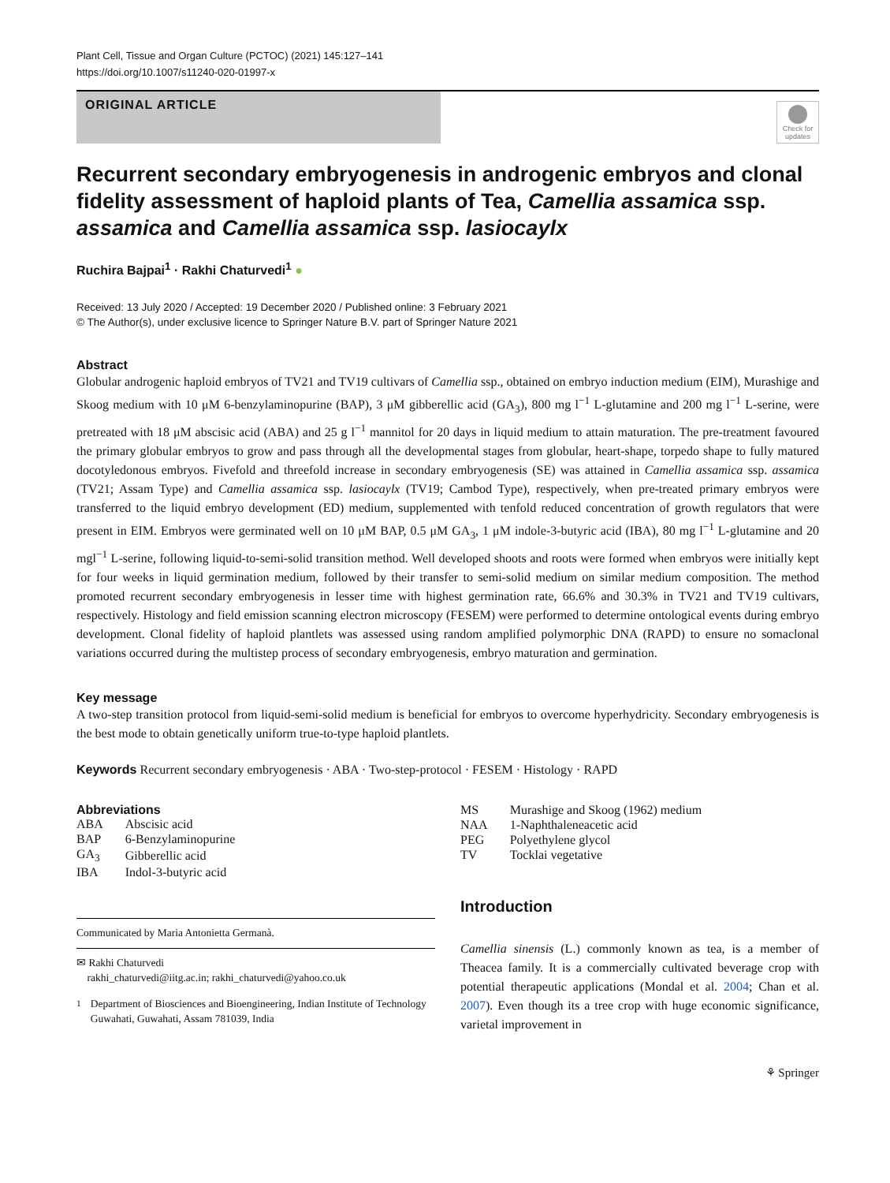Plant Cell, Tissue and Organ Culture (PCTOC) (2021) 145:127–141
https://doi.org/10.1007/s11240-020-01997-x
ORIGINAL ARTICLE
Check for updates
Recurrent secondary embryogenesis in androgenic embryos and clonal fidelity assessment of haploid plants of Tea, Camellia assamica ssp. assamica and Camellia assamica ssp. lasiocaylx
Ruchira Bajpai<sup>1</sup> · Rakhi Chaturvedi<sup>1</sup> ●
Received: 13 July 2020 / Accepted: 19 December 2020 / Published online: 3 February 2021
© The Author(s), under exclusive licence to Springer Nature B.V. part of Springer Nature 2021
Abstract
Globular androgenic haploid embryos of TV21 and TV19 cultivars of Camellia ssp., obtained on embryo induction medium (EIM), Murashige and Skoog medium with 10 μM 6-benzylaminopurine (BAP), 3 μM gibberellic acid (GA<sub>3</sub>), 800 mg l<sup>−1</sup> L-glutamine and 200 mg l<sup>−1</sup> L-serine, were pretreated with 18 μM abscisic acid (ABA) and 25 g l<sup>−1</sup> mannitol for 20 days in liquid medium to attain maturation. The pre-treatment favoured the primary globular embryos to grow and pass through all the developmental stages from globular, heart-shape, torpedo shape to fully matured docotyledonous embryos. Fivefold and threefold increase in secondary embryogenesis (SE) was attained in Camellia assamica ssp. assamica (TV21; Assam Type) and Camellia assamica ssp. lasiocaylx (TV19; Cambod Type), respectively, when pre-treated primary embryos were transferred to the liquid embryo development (ED) medium, supplemented with tenfold reduced concentration of growth regulators that were present in EIM. Embryos were germinated well on 10 μM BAP, 0.5 μM GA<sub>3</sub>, 1 μM indole-3-butyric acid (IBA), 80 mg l<sup>−1</sup> L-glutamine and 20 mgl<sup>−1</sup> L-serine, following liquid-to-semi-solid transition method. Well developed shoots and roots were formed when embryos were initially kept for four weeks in liquid germination medium, followed by their transfer to semi-solid medium on similar medium composition. The method promoted recurrent secondary embryogenesis in lesser time with highest germination rate, 66.6% and 30.3% in TV21 and TV19 cultivars, respectively. Histology and field emission scanning electron microscopy (FESEM) were performed to determine ontological events during embryo development. Clonal fidelity of haploid plantlets was assessed using random amplified polymorphic DNA (RAPD) to ensure no somaclonal variations occurred during the multistep process of secondary embryogenesis, embryo maturation and germination.
Key message
A two-step transition protocol from liquid-semi-solid medium is beneficial for embryos to overcome hyperhydricity. Secondary embryogenesis is the best mode to obtain genetically uniform true-to-type haploid plantlets.
Keywords Recurrent secondary embryogenesis · ABA · Two-step-protocol · FESEM · Histology · RAPD
Abbreviations
| ABA | Abscisic acid |
| BAP | 6-Benzylaminopurine |
| GA<sub>3</sub> | Gibberellic acid |
| IBA | Indol-3-butyric acid |
Communicated by Maria Antonietta Germanà.
✉ Rakhi Chaturvedi
rakhi_chaturvedi@iitg.ac.in; rakhi_chaturvedi@yahoo.co.uk
<sup>1</sup> Department of Biosciences and Bioengineering, Indian Institute of Technology Guwahati, Guwahati, Assam 781039, India
| MS | Murashige and Skoog (1962) medium |
| NAA | 1-Naphthaleneacetic acid |
| PEG | Polyethylene glycol |
| TV | Tocklai vegetative |
Introduction
Camellia sinensis (L.) commonly known as tea, is a member of Theacea family. It is a commercially cultivated beverage crop with potential therapeutic applications (Mondal et al. 2004; Chan et al. 2007). Even though its a tree crop with huge economic significance, varietal improvement in
⚘ Springer